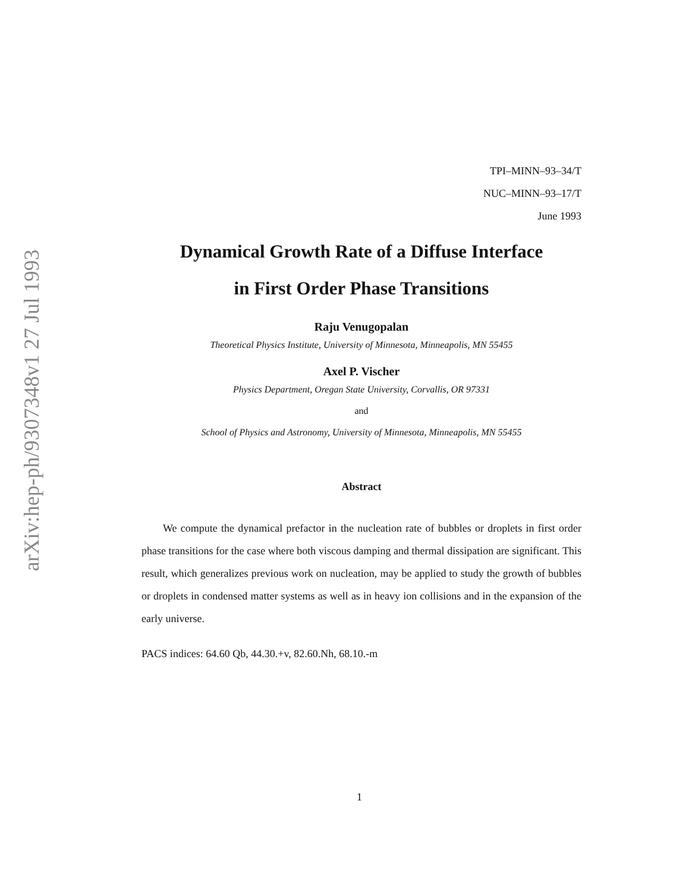arXiv:hep-ph/9307348v1 27 Jul 1993
TPI–MINN–93–34/T
NUC–MINN–93–17/T
June 1993
Dynamical Growth Rate of a Diffuse Interface
in First Order Phase Transitions
Raju Venugopalan
Theoretical Physics Institute, University of Minnesota, Minneapolis, MN 55455
Axel P. Vischer
Physics Department, Oregan State University, Corvallis, OR 97331
and
School of Physics and Astronomy, University of Minnesota, Minneapolis, MN 55455
Abstract
We compute the dynamical prefactor in the nucleation rate of bubbles or droplets in first order phase transitions for the case where both viscous damping and thermal dissipation are significant. This result, which generalizes previous work on nucleation, may be applied to study the growth of bubbles or droplets in condensed matter systems as well as in heavy ion collisions and in the expansion of the early universe.
PACS indices: 64.60 Qb, 44.30.+v, 82.60.Nh, 68.10.-m
1